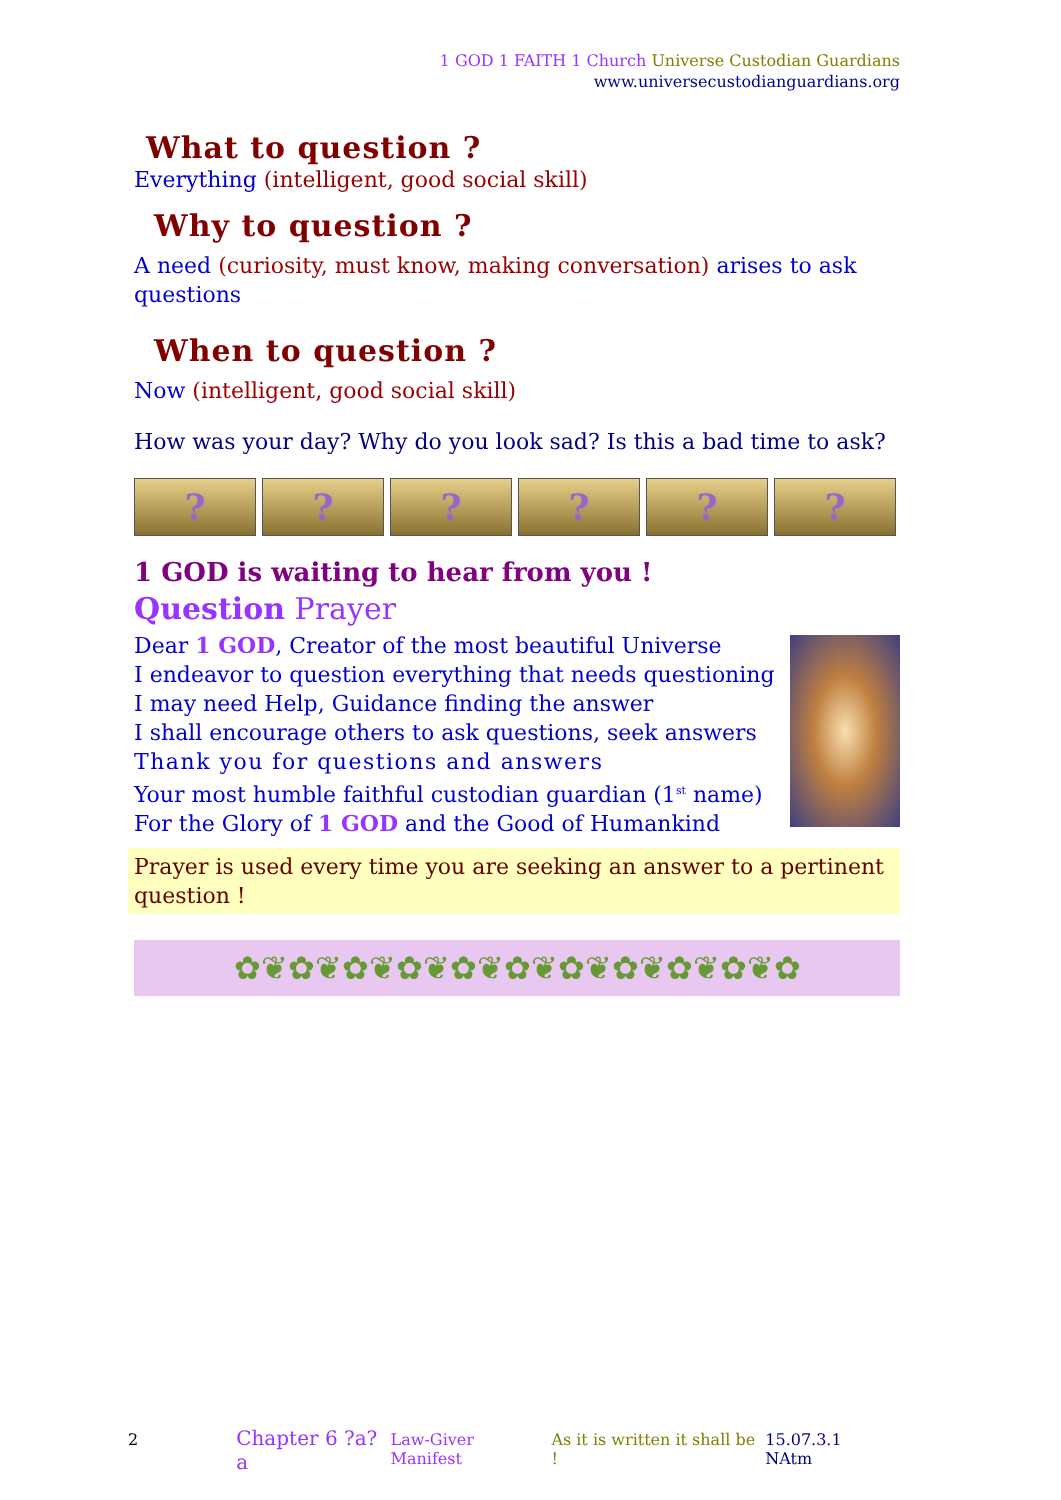1 GOD 1 FAITH 1 Church Universe Custodian Guardians
www.universecustodianguardians.org
What to question ?
Everything (intelligent, good social skill)
Why to question ?
A need (curiosity, must know, making conversation) arises to ask questions
When to question ?
Now (intelligent, good social skill)
How was your day? Why do you look sad? Is this a bad time to ask?
? ? ? ? ? ?
1 GOD is waiting to hear from you !
Question Prayer
Dear 1 GOD, Creator of the most beautiful Universe
I endeavor to question everything that needs questioning
I may need Help, Guidance finding the answer
I shall encourage others to ask questions, seek answers
Thank you for questions and answers
Your most humble faithful custodian guardian (1<sup>st</sup> name)
For the Glory of 1 GOD and the Good of Humankind
Prayer is used every time you are seeking an answer to a pertinent question !
✿❦✿❦✿❦✿❦✿❦✿❦✿❦✿❦✿❦✿❦✿
2 Chapter 6 ?a?a Law-Giver Manifest As it is written it shall be ! 15.07.3.1 NAtm